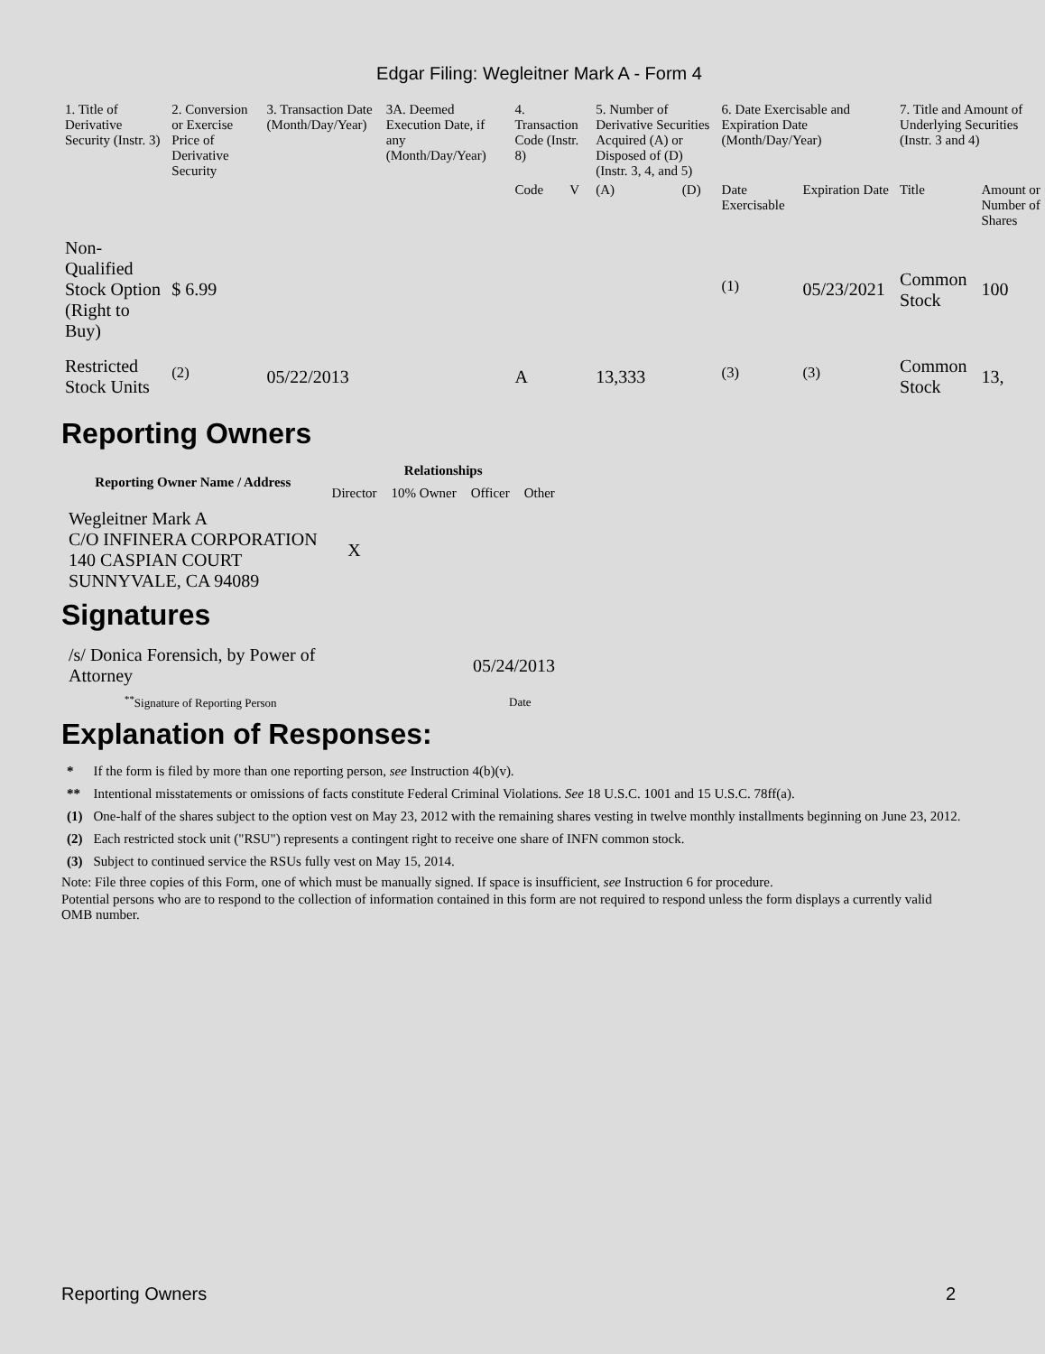Edgar Filing: Wegleitner Mark A - Form 4
| 1. Title of Derivative Security (Instr. 3) | 2. Conversion or Exercise Price of Derivative Security | 3. Transaction Date (Month/Day/Year) | 3A. Deemed Execution Date, if any (Month/Day/Year) | 4. Transaction Code (Instr. 8) | | 5. Number of Derivative Securities Acquired (A) or Disposed of (D) (Instr. 3, 4, and 5) | | 6. Date Exercisable and Expiration Date (Month/Day/Year) | | 7. Title and Amount of Underlying Securities (Instr. 3 and 4) | |
| --- | --- | --- | --- | --- | --- | --- | --- | --- | --- | --- | --- |
| | | | | Code | V | (A) | (D) | Date Exercisable | Expiration Date | Title | Amount or Number of Shares |
| Non-Qualified Stock Option (Right to Buy) | $ 6.99 | | | | | | | <sup>(1)</sup> | 05/23/2021 | Common Stock | 100 |
| Restricted Stock Units | <sup>(2)</sup> | 05/22/2013 | | A | | 13,333 | | <sup>(3)</sup> | <sup>(3)</sup> | Common Stock | 13, |
Reporting Owners
| Reporting Owner Name / Address | Relationships | | | |
| --- | --- | --- | --- | --- |
| | Director | 10% Owner | Officer | Other |
| Wegleitner Mark A C/O INFINERA CORPORATION 140 CASPIAN COURT SUNNYVALE, CA 94089 | X | | | |
Signatures
| /s/ Donica Forensich, by Power of Attorney | 05/24/2013 |
| <sup>**</sup> Signature of Reporting Person | Date |
Explanation of Responses:
| * | If the form is filed by more than one reporting person, see Instruction 4(b)(v). |
| ** | Intentional misstatements or omissions of facts constitute Federal Criminal Violations. See 18 U.S.C. 1001 and 15 U.S.C. 78ff(a). |
| (1) | One-half of the shares subject to the option vest on May 23, 2012 with the remaining shares vesting in twelve monthly installments beginning on June 23, 2012. |
| (2) | Each restricted stock unit ("RSU") represents a contingent right to receive one share of INFN common stock. |
| (3) | Subject to continued service the RSUs fully vest on May 15, 2014. |
Note: File three copies of this Form, one of which must be manually signed. If space is insufficient, see Instruction 6 for procedure.
Potential persons who are to respond to the collection of information contained in this form are not required to respond unless the form displays a currently valid OMB number.
Reporting Owners 2